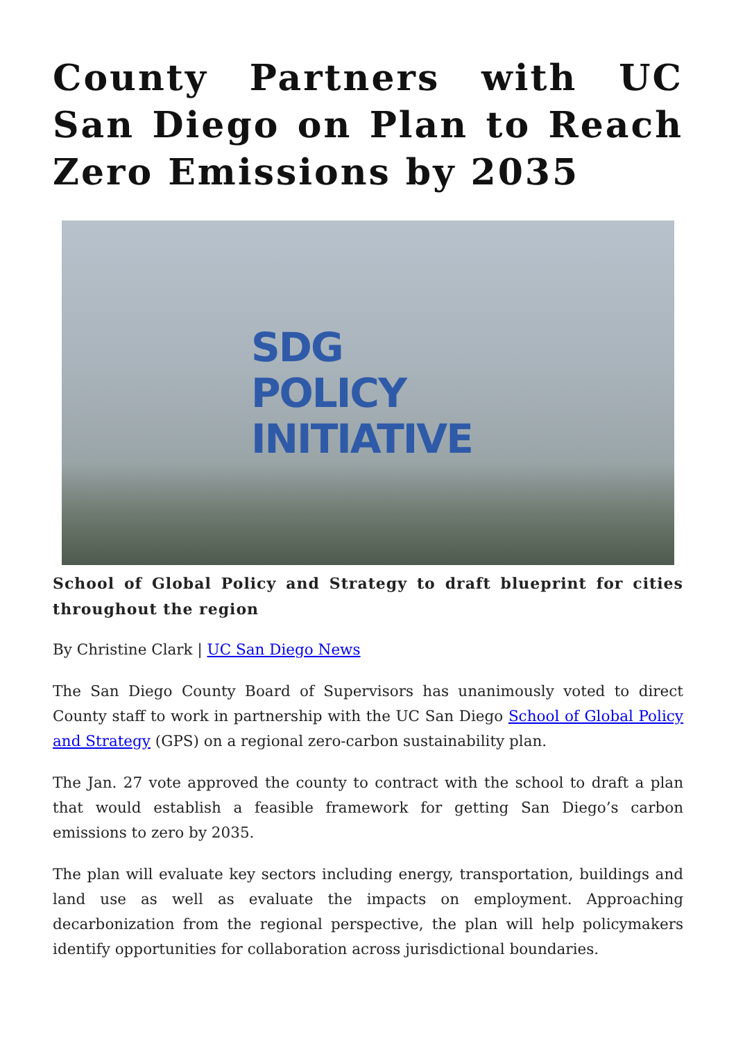County Partners with UC San Diego on Plan to Reach Zero Emissions by 2035
SDG
POLICY
INITIATIVE
School of Global Policy and Strategy to draft blueprint for cities throughout the region
By Christine Clark | UC San Diego News
The San Diego County Board of Supervisors has unanimously voted to direct County staff to work in partnership with the UC San Diego School of Global Policy and Strategy (GPS) on a regional zero-carbon sustainability plan.
The Jan. 27 vote approved the county to contract with the school to draft a plan that would establish a feasible framework for getting San Diego’s carbon emissions to zero by 2035.
The plan will evaluate key sectors including energy, transportation, buildings and land use as well as evaluate the impacts on employment. Approaching decarbonization from the regional perspective, the plan will help policymakers identify opportunities for collaboration across jurisdictional boundaries.